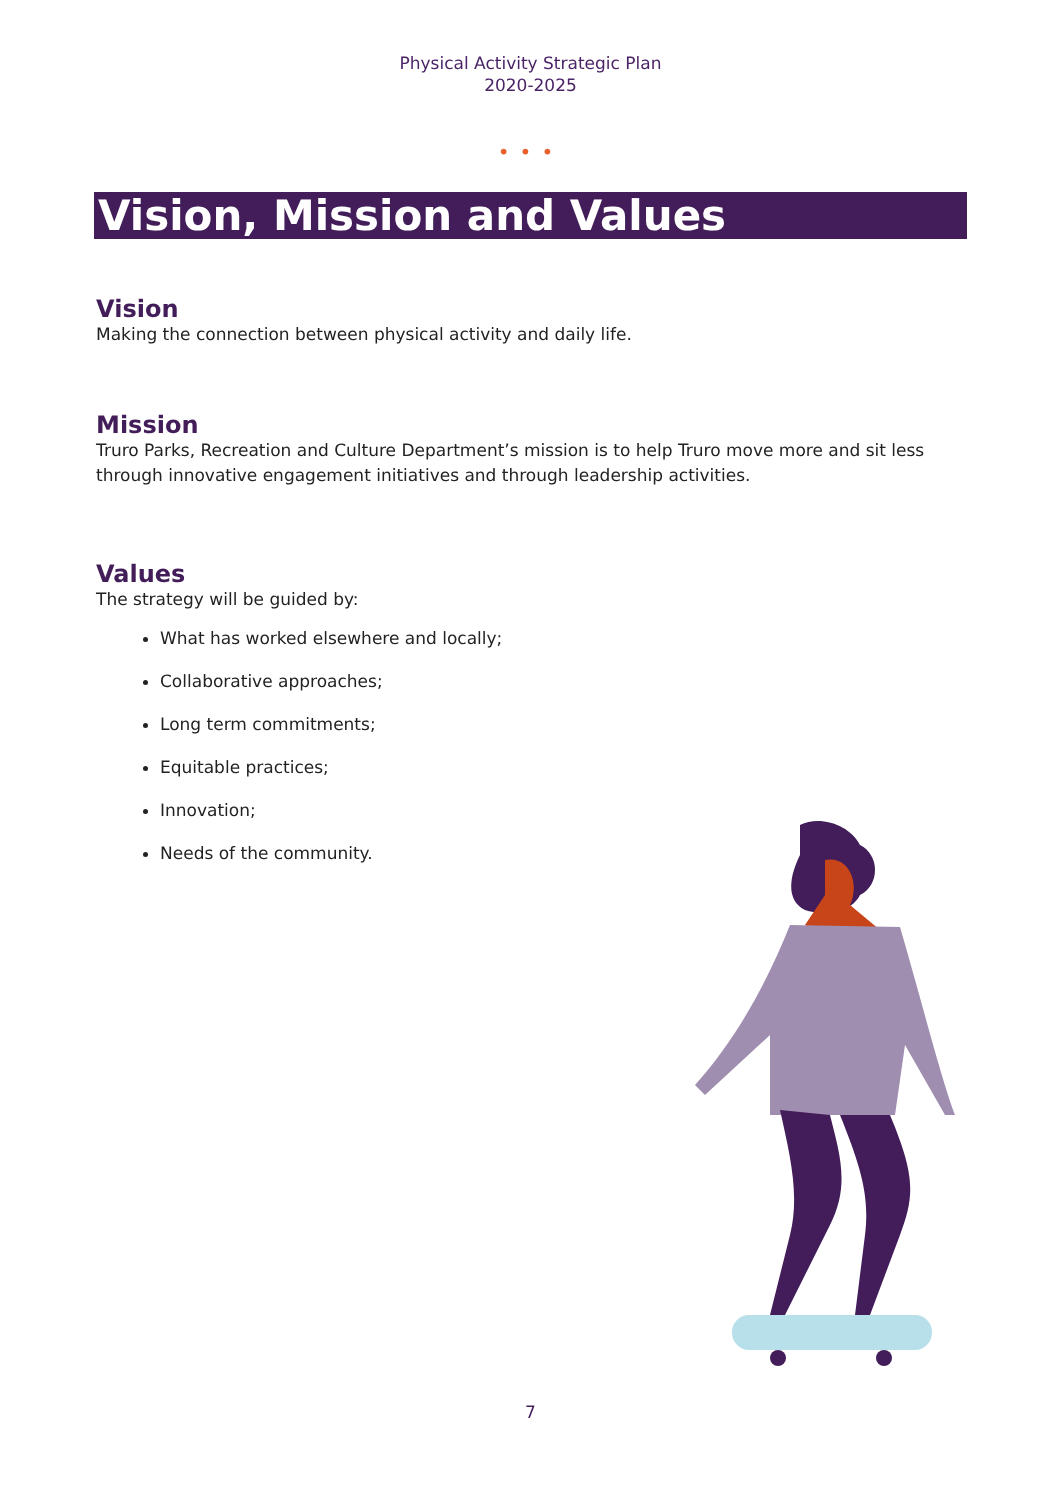Physical Activity Strategic Plan
2020-2025
•••
Vision, Mission and Values
Vision
Making the connection between physical activity and daily life.
Mission
Truro Parks, Recreation and Culture Department’s mission is to help Truro move more and sit less through innovative engagement initiatives and through leadership activities.
Values
The strategy will be guided by:
What has worked elsewhere and locally;
Collaborative approaches;
Long term commitments;
Equitable practices;
Innovation;
Needs of the community.
7